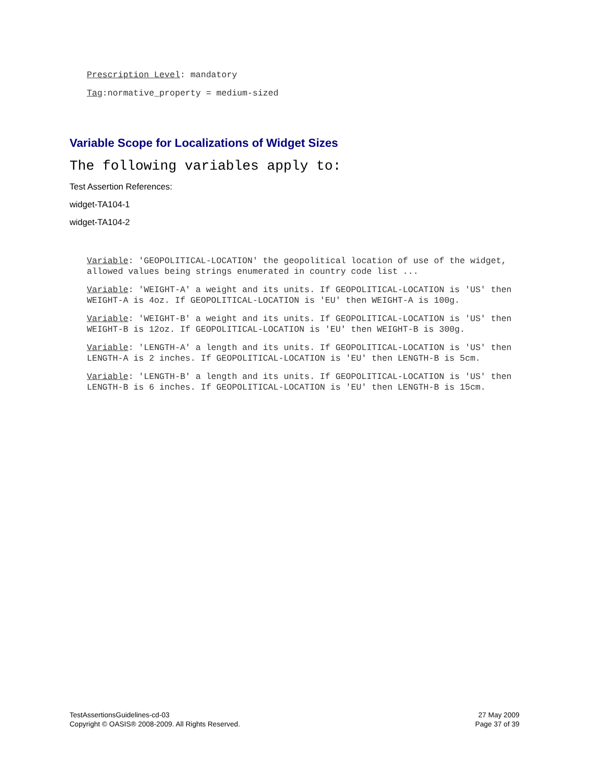Prescription Level: mandatory
Tag:normative_property = medium-sized
Variable Scope for Localizations of Widget Sizes
The following variables apply to:
Test Assertion References:
widget-TA104-1
widget-TA104-2
Variable: 'GEOPOLITICAL-LOCATION' the geopolitical location of use of the widget, allowed values being strings enumerated in country code list ...
Variable: 'WEIGHT-A' a weight and its units. If GEOPOLITICAL-LOCATION is 'US' then WEIGHT-A is 4oz. If GEOPOLITICAL-LOCATION is 'EU' then WEIGHT-A is 100g.
Variable: 'WEIGHT-B' a weight and its units. If GEOPOLITICAL-LOCATION is 'US' then WEIGHT-B is 12oz. If GEOPOLITICAL-LOCATION is 'EU' then WEIGHT-B is 300g.
Variable: 'LENGTH-A' a length and its units. If GEOPOLITICAL-LOCATION is 'US' then LENGTH-A is 2 inches. If GEOPOLITICAL-LOCATION is 'EU' then LENGTH-B is 5cm.
Variable: 'LENGTH-B' a length and its units. If GEOPOLITICAL-LOCATION is 'US' then LENGTH-B is 6 inches. If GEOPOLITICAL-LOCATION is 'EU' then LENGTH-B is 15cm.
TestAssertionsGuidelines-cd-03
Copyright © OASIS® 2008-2009. All Rights Reserved.
27 May 2009
Page 37 of 39